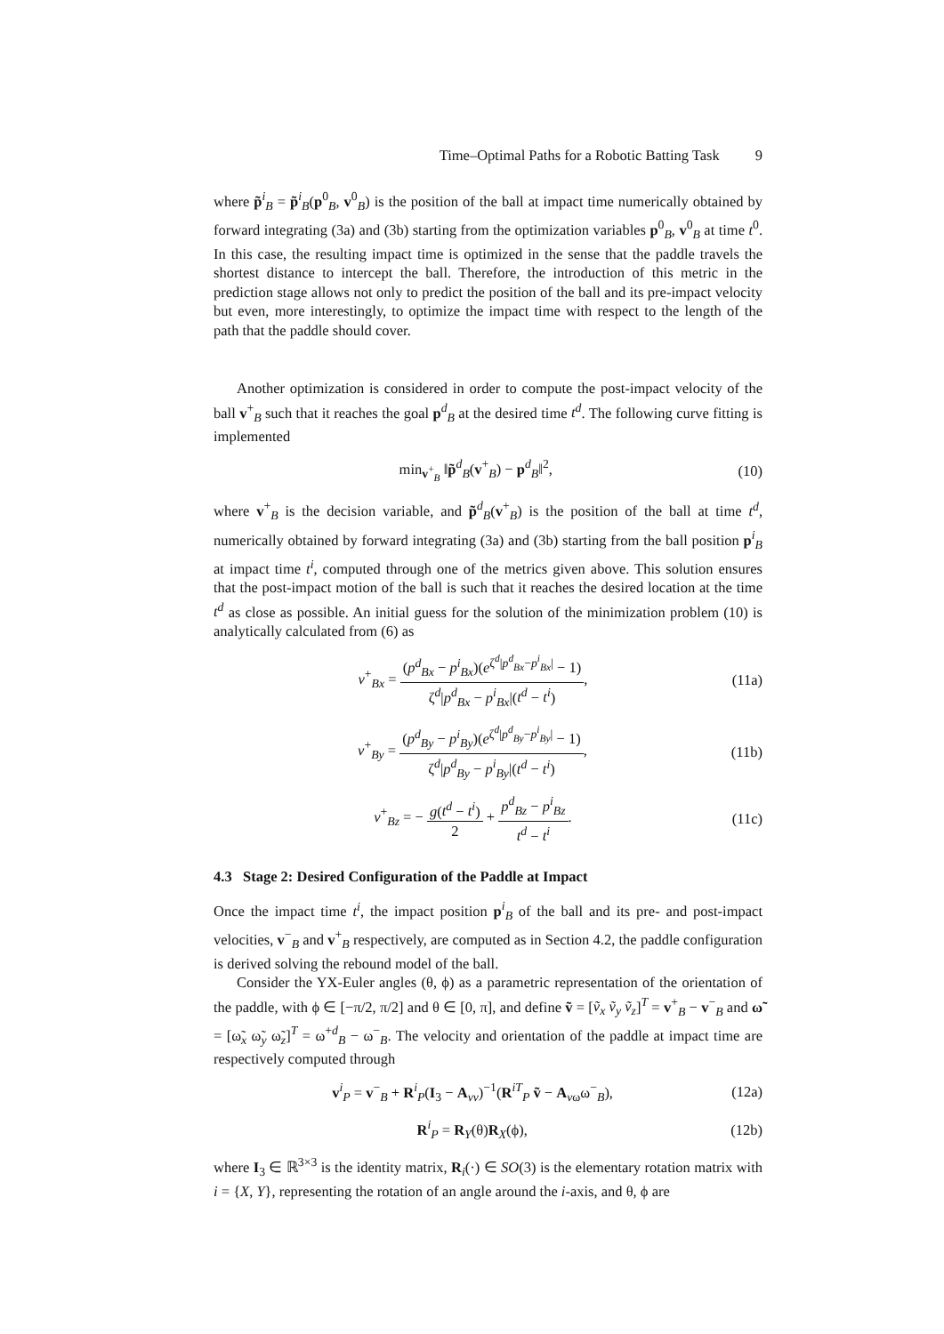Time–Optimal Paths for a Robotic Batting Task 9
where p̃<sup>i</sup><sub>B</sub> = p̃<sup>i</sup><sub>B</sub>(p<sup>0</sup><sub>B</sub>, v<sup>0</sup><sub>B</sub>) is the position of the ball at impact time numerically obtained by forward integrating (3a) and (3b) starting from the optimization variables p<sup>0</sup><sub>B</sub>, v<sup>0</sup><sub>B</sub> at time t<sup>0</sup>. In this case, the resulting impact time is optimized in the sense that the paddle travels the shortest distance to intercept the ball. Therefore, the introduction of this metric in the prediction stage allows not only to predict the position of the ball and its pre-impact velocity but even, more interestingly, to optimize the impact time with respect to the length of the path that the paddle should cover.
Another optimization is considered in order to compute the post-impact velocity of the ball v<sup>+</sup><sub>B</sub> such that it reaches the goal p<sup>d</sup><sub>B</sub> at the desired time t<sup>d</sup>. The following curve fitting is implemented
min<sub>v<sup>+</sup><sub>B</sub></sub> ‖p̃<sup>d</sup><sub>B</sub>(v<sup>+</sup><sub>B</sub>) − p<sup>d</sup><sub>B</sub>‖<sup>2</sup>, (10)
where v<sup>+</sup><sub>B</sub> is the decision variable, and p̃<sup>d</sup><sub>B</sub>(v<sup>+</sup><sub>B</sub>) is the position of the ball at time t<sup>d</sup>, numerically obtained by forward integrating (3a) and (3b) starting from the ball position p<sup>i</sup><sub>B</sub> at impact time t<sup>i</sup>, computed through one of the metrics given above. This solution ensures that the post-impact motion of the ball is such that it reaches the desired location at the time t<sup>d</sup> as close as possible. An initial guess for the solution of the minimization problem (10) is analytically calculated from (6) as
v<sup>+</sup><sub>Bx</sub> = (p<sup>d</sup><sub>Bx</sub> − p<sup>i</sup><sub>Bx</sub>)(e<sup>ζ<sup>d</sup>|p<sup>d</sup><sub>Bx</sub>−p<sup>i</sup><sub>Bx</sub>|</sup> − 1) ζ<sup>d</sup>|p<sup>d</sup><sub>Bx</sub> − p<sup>i</sup><sub>Bx</sub>|(t<sup>d</sup> − t<sup>i</sup>), (11a)
v<sup>+</sup><sub>By</sub> = (p<sup>d</sup><sub>By</sub> − p<sup>i</sup><sub>By</sub>)(e<sup>ζ<sup>d</sup>|p<sup>d</sup><sub>By</sub>−p<sup>i</sup><sub>By</sub>|</sup> − 1) ζ<sup>d</sup>|p<sup>d</sup><sub>By</sub> − p<sup>i</sup><sub>By</sub>|(t<sup>d</sup> − t<sup>i</sup>), (11b)
v<sup>+</sup><sub>Bz</sub> = − g(t<sup>d</sup> − t<sup>i</sup>) 2 + p<sup>d</sup><sub>Bz</sub> − p<sup>i</sup><sub>Bz</sub> t<sup>d</sup> − t<sup>i</sup>. (11c)
4.3 Stage 2: Desired Configuration of the Paddle at Impact
Once the impact time t<sup>i</sup>, the impact position p<sup>i</sup><sub>B</sub> of the ball and its pre- and post-impact velocities, v<sup>−</sup><sub>B</sub> and v<sup>+</sup><sub>B</sub> respectively, are computed as in Section 4.2, the paddle configuration is derived solving the rebound model of the ball.
Consider the YX-Euler angles (θ, ϕ) as a parametric representation of the orientation of the paddle, with ϕ ∈ [−π/2, π/2] and θ ∈ [0, π], and define ṽ = [ṽ<sub>x</sub> ṽ<sub>y</sub> ṽ<sub>z</sub>]<sup>T</sup> = v<sup>+</sup><sub>B</sub> − v<sup>−</sup><sub>B</sub> and ω̃ = [ω̃<sub>x</sub> ω̃<sub>y</sub> ω̃<sub>z</sub>]<sup>T</sup> = ω<sup>+d</sup><sub>B</sub> − ω<sup>−</sup><sub>B</sub>. The velocity and orientation of the paddle at impact time are respectively computed through
v<sup>i</sup><sub>P</sub> = v<sup>−</sup><sub>B</sub> + R<sup>i</sup><sub>P</sub>(I<sub>3</sub> − A<sub>vv</sub>)<sup>−1</sup>(R<sup>iT</sup><sub>P</sub> ṽ − A<sub>vω</sub>ω<sup>−</sup><sub>B</sub>), (12a)
R<sup>i</sup><sub>P</sub> = R<sub>Y</sub>(θ)R<sub>X</sub>(ϕ), (12b)
where I<sub>3</sub> ∈ ℝ<sup>3×3</sup> is the identity matrix, R<sub>i</sub>(·) ∈ SO(3) is the elementary rotation matrix with i = {X, Y}, representing the rotation of an angle around the i-axis, and θ, ϕ are